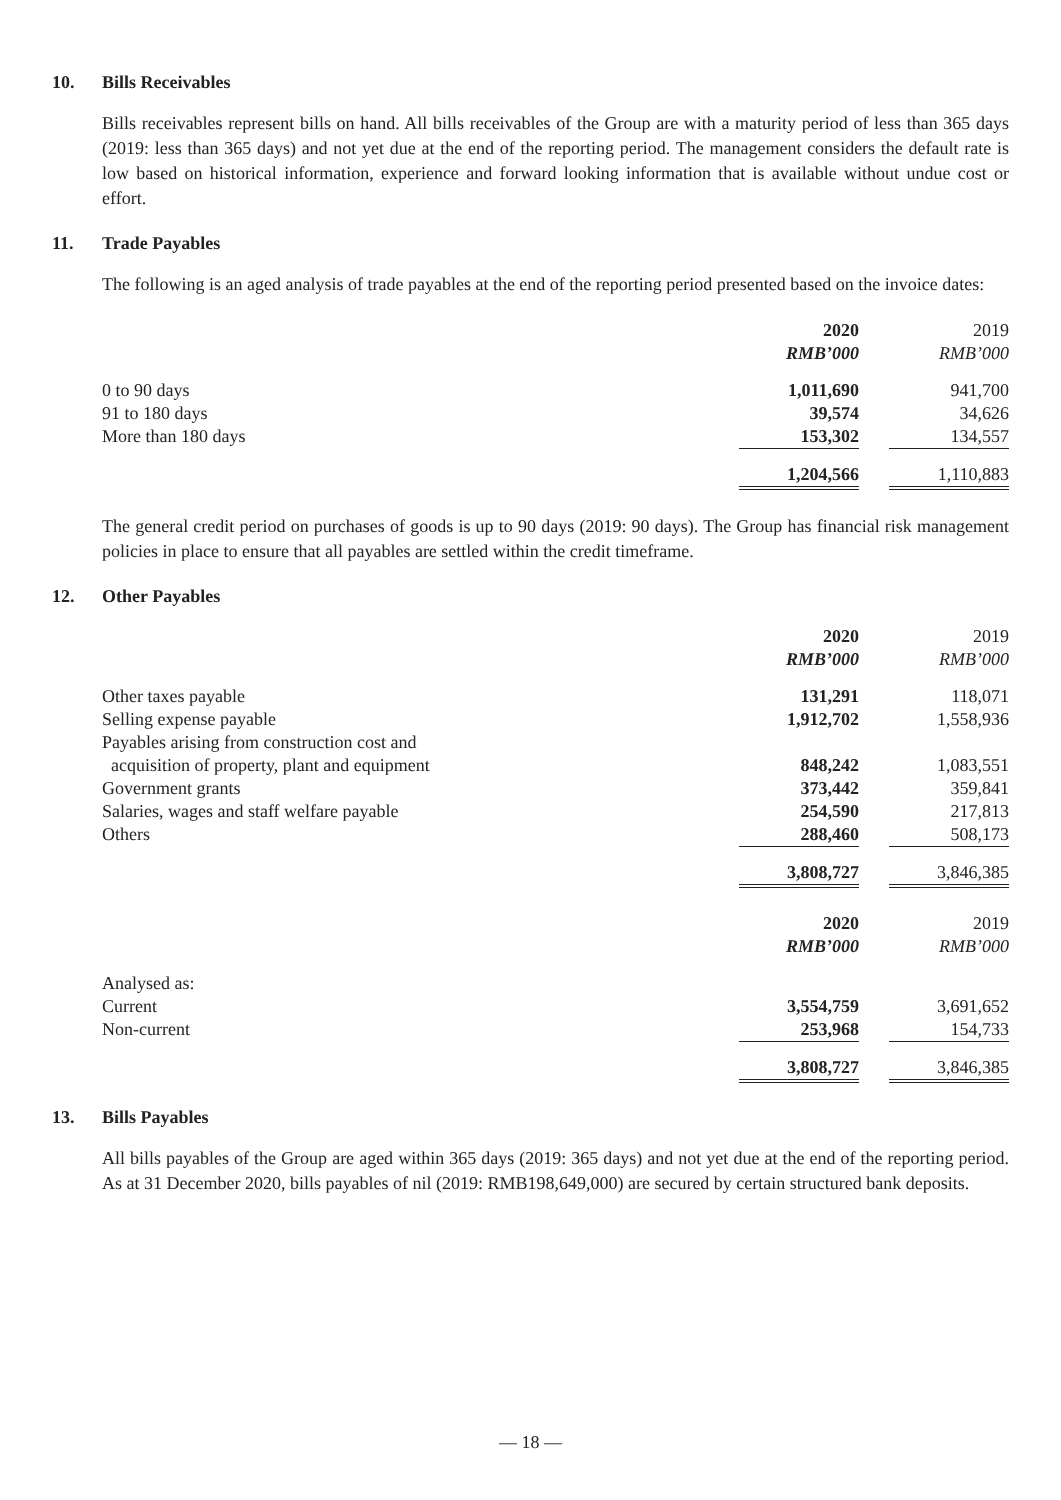10. Bills Receivables
Bills receivables represent bills on hand. All bills receivables of the Group are with a maturity period of less than 365 days (2019: less than 365 days) and not yet due at the end of the reporting period. The management considers the default rate is low based on historical information, experience and forward looking information that is available without undue cost or effort.
11. Trade Payables
The following is an aged analysis of trade payables at the end of the reporting period presented based on the invoice dates:
| | 2020 | | 2019 |
| | RMB’000 | | RMB’000 |
| 0 to 90 days | 1,011,690 | | 941,700 |
| 91 to 180 days | 39,574 | | 34,626 |
| More than 180 days | 153,302 | | 134,557 |
| | 1,204,566 | | 1,110,883 |
The general credit period on purchases of goods is up to 90 days (2019: 90 days). The Group has financial risk management policies in place to ensure that all payables are settled within the credit timeframe.
12. Other Payables
| | 2020 | | 2019 |
| | RMB’000 | | RMB’000 |
| Other taxes payable | 131,291 | | 118,071 |
| Selling expense payable | 1,912,702 | | 1,558,936 |
| Payables arising from construction cost and acquisition of property, plant and equipment | 848,242 | | 1,083,551 |
| Government grants | 373,442 | | 359,841 |
| Salaries, wages and staff welfare payable | 254,590 | | 217,813 |
| Others | 288,460 | | 508,173 |
| | 3,808,727 | | 3,846,385 |
| | 2020 | | 2019 |
| | RMB’000 | | RMB’000 |
| Analysed as: | | | |
| Current | 3,554,759 | | 3,691,652 |
| Non-current | 253,968 | | 154,733 |
| | 3,808,727 | | 3,846,385 |
13. Bills Payables
All bills payables of the Group are aged within 365 days (2019: 365 days) and not yet due at the end of the reporting period. As at 31 December 2020, bills payables of nil (2019: RMB198,649,000) are secured by certain structured bank deposits.
— 18 —